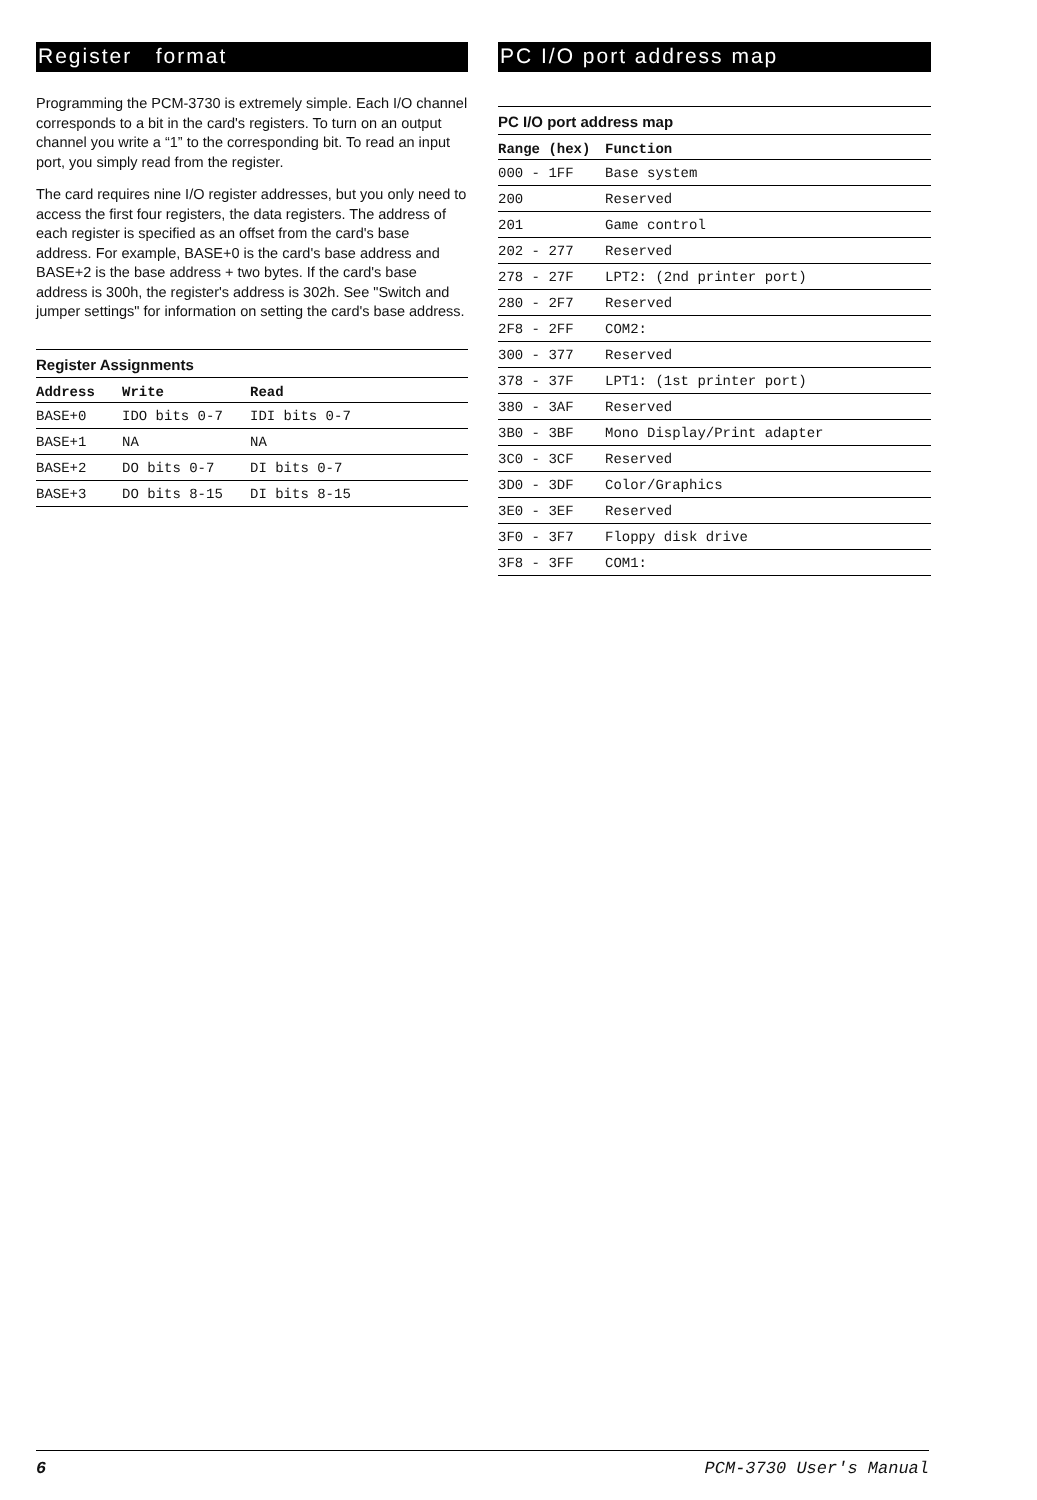Register format
Programming the PCM-3730 is extremely simple. Each I/O channel corresponds to a bit in the card's registers. To turn on an output channel you write a “1” to the corresponding bit. To read an input port, you simply read from the register.
The card requires nine I/O register addresses, but you only need to access the first four registers, the data registers. The address of each register is specified as an offset from the card's base address. For example, BASE+0 is the card's base address and BASE+2 is the base address + two bytes. If the card's base address is 300h, the register's address is 302h. See "Switch and jumper settings" for information on setting the card's base address.
Register Assignments
| Address | Write | Read |
| --- | --- | --- |
| BASE+0 | IDO bits 0-7 | IDI bits 0-7 |
| BASE+1 | NA | NA |
| BASE+2 | DO bits 0-7 | DI bits 0-7 |
| BASE+3 | DO bits 8-15 | DI bits 8-15 |
PC I/O port address map
PC I/O port address map
| Range (hex) | Function |
| --- | --- |
| 000 - 1FF | Base system |
| 200 | Reserved |
| 201 | Game control |
| 202 - 277 | Reserved |
| 278 - 27F | LPT2: (2nd printer port) |
| 280 - 2F7 | Reserved |
| 2F8 - 2FF | COM2: |
| 300 - 377 | Reserved |
| 378 - 37F | LPT1: (1st printer port) |
| 380 - 3AF | Reserved |
| 3B0 - 3BF | Mono Display/Print adapter |
| 3C0 - 3CF | Reserved |
| 3D0 - 3DF | Color/Graphics |
| 3E0 - 3EF | Reserved |
| 3F0 - 3F7 | Floppy disk drive |
| 3F8 - 3FF | COM1: |
6 PCM-3730 User's Manual